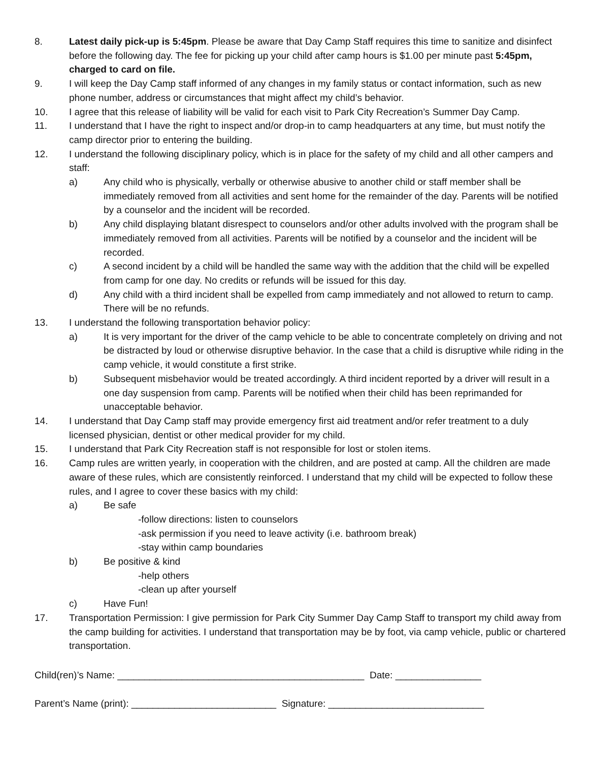8. Latest daily pick-up is 5:45pm. Please be aware that Day Camp Staff requires this time to sanitize and disinfect before the following day. The fee for picking up your child after camp hours is $1.00 per minute past 5:45pm, charged to card on file.
9. I will keep the Day Camp staff informed of any changes in my family status or contact information, such as new phone number, address or circumstances that might affect my child’s behavior.
10. I agree that this release of liability will be valid for each visit to Park City Recreation’s Summer Day Camp.
11. I understand that I have the right to inspect and/or drop-in to camp headquarters at any time, but must notify the camp director prior to entering the building.
12. I understand the following disciplinary policy, which is in place for the safety of my child and all other campers and staff:
a) Any child who is physically, verbally or otherwise abusive to another child or staff member shall be immediately removed from all activities and sent home for the remainder of the day. Parents will be notified by a counselor and the incident will be recorded.
b) Any child displaying blatant disrespect to counselors and/or other adults involved with the program shall be immediately removed from all activities. Parents will be notified by a counselor and the incident will be recorded.
c) A second incident by a child will be handled the same way with the addition that the child will be expelled from camp for one day. No credits or refunds will be issued for this day.
d) Any child with a third incident shall be expelled from camp immediately and not allowed to return to camp. There will be no refunds.
13. I understand the following transportation behavior policy:
a) It is very important for the driver of the camp vehicle to be able to concentrate completely on driving and not be distracted by loud or otherwise disruptive behavior. In the case that a child is disruptive while riding in the camp vehicle, it would constitute a first strike.
b) Subsequent misbehavior would be treated accordingly. A third incident reported by a driver will result in a one day suspension from camp. Parents will be notified when their child has been reprimanded for unacceptable behavior.
14. I understand that Day Camp staff may provide emergency first aid treatment and/or refer treatment to a duly licensed physician, dentist or other medical provider for my child.
15. I understand that Park City Recreation staff is not responsible for lost or stolen items.
16. Camp rules are written yearly, in cooperation with the children, and are posted at camp. All the children are made aware of these rules, which are consistently reinforced. I understand that my child will be expected to follow these rules, and I agree to cover these basics with my child:
a) Be safe
-follow directions: listen to counselors
-ask permission if you need to leave activity (i.e. bathroom break)
-stay within camp boundaries
b) Be positive & kind
-help others
-clean up after yourself
c) Have Fun!
17. Transportation Permission: I give permission for Park City Summer Day Camp Staff to transport my child away from the camp building for activities. I understand that transportation may be by foot, via camp vehicle, public or chartered transportation.
Child(ren)’s Name: ______________________________________________ Date: ________________
Parent’s Name (print): ___________________________ Signature: _____________________________